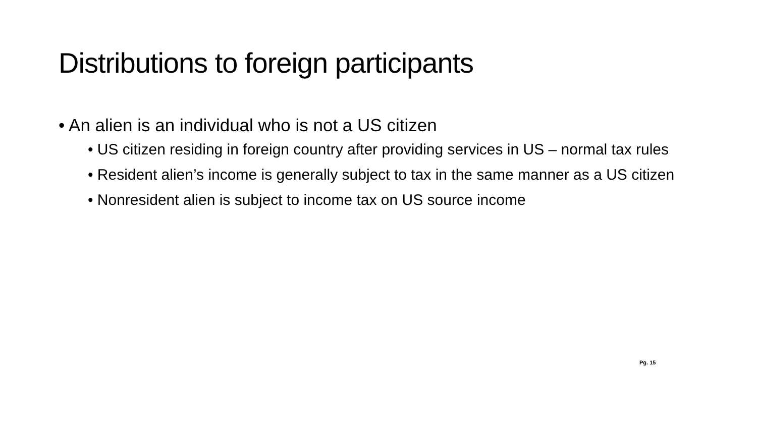Distributions to foreign participants
• An alien is an individual who is not a US citizen
• US citizen residing in foreign country after providing services in US – normal tax rules
• Resident alien’s income is generally subject to tax in the same manner as a US citizen
• Nonresident alien is subject to income tax on US source income
Pg. 15